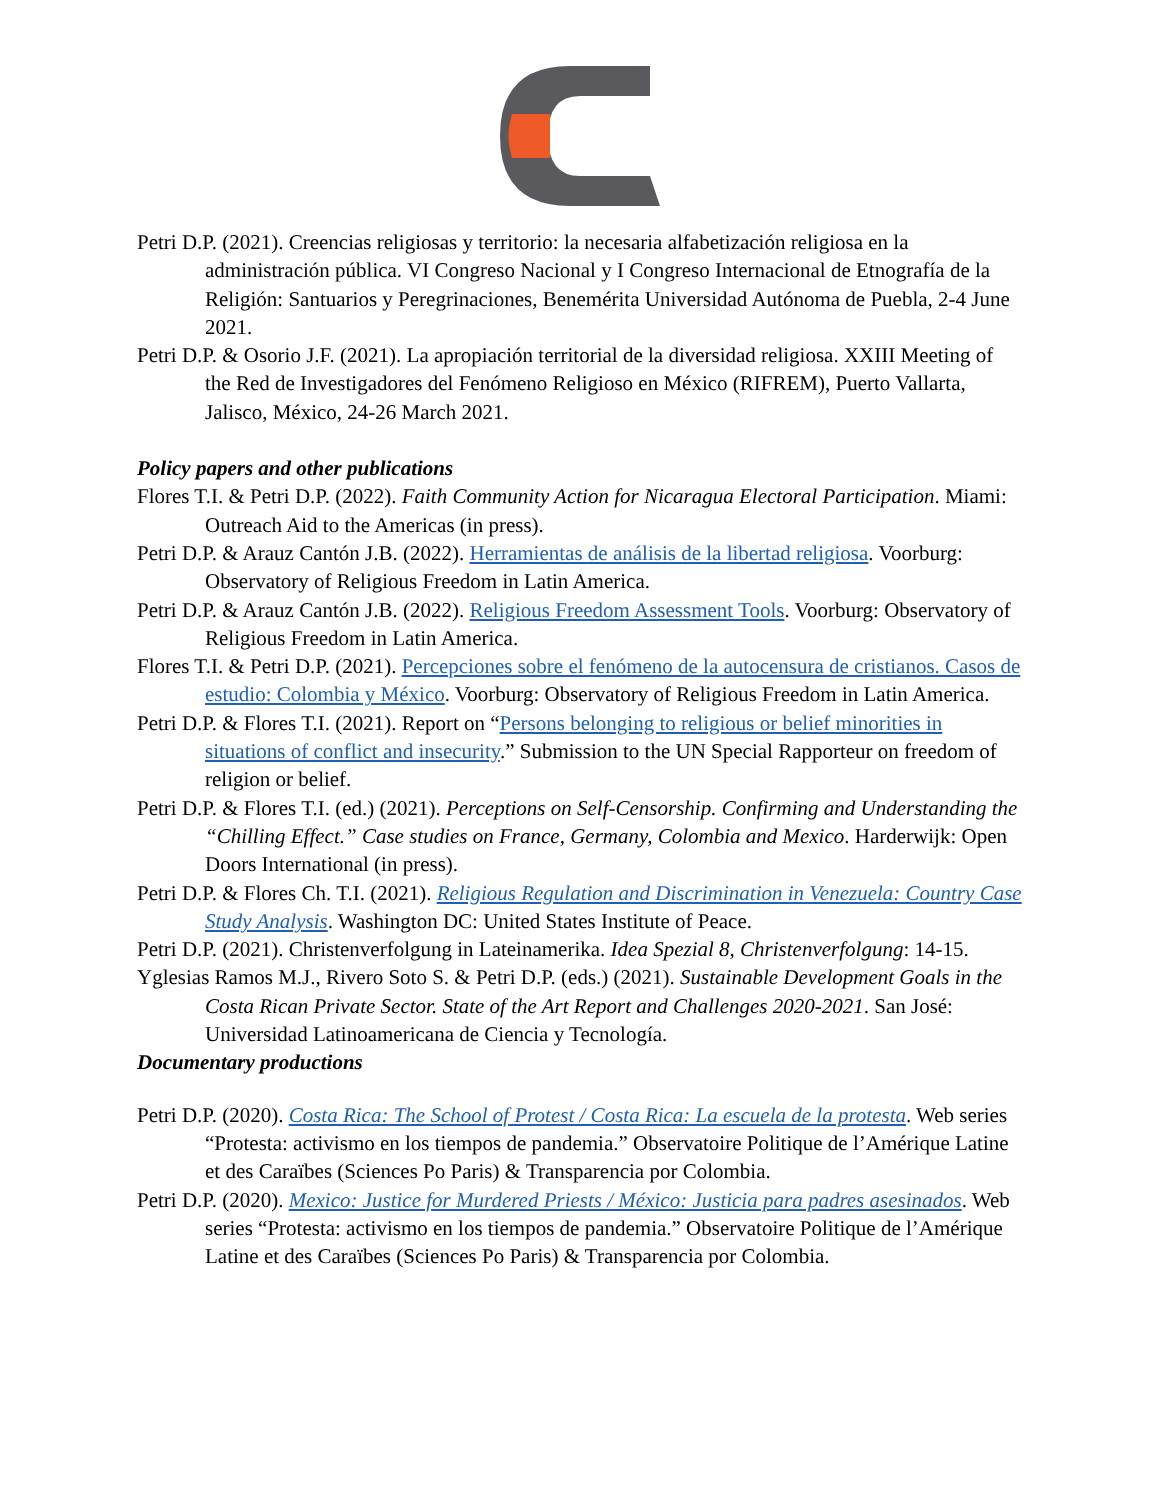Petri D.P. (2021). Creencias religiosas y territorio: la necesaria alfabetización religiosa en la administración pública. VI Congreso Nacional y I Congreso Internacional de Etnografía de la Religión: Santuarios y Peregrinaciones, Benemérita Universidad Autónoma de Puebla, 2-4 June 2021.
Petri D.P. & Osorio J.F. (2021). La apropiación territorial de la diversidad religiosa. XXIII Meeting of the Red de Investigadores del Fenómeno Religioso en México (RIFREM), Puerto Vallarta, Jalisco, México, 24-26 March 2021.
Policy papers and other publications
Flores T.I. & Petri D.P. (2022). Faith Community Action for Nicaragua Electoral Participation. Miami: Outreach Aid to the Americas (in press).
Petri D.P. & Arauz Cantón J.B. (2022). Herramientas de análisis de la libertad religiosa. Voorburg: Observatory of Religious Freedom in Latin America.
Petri D.P. & Arauz Cantón J.B. (2022). Religious Freedom Assessment Tools. Voorburg: Observatory of Religious Freedom in Latin America.
Flores T.I. & Petri D.P. (2021). Percepciones sobre el fenómeno de la autocensura de cristianos. Casos de estudio: Colombia y México. Voorburg: Observatory of Religious Freedom in Latin America.
Petri D.P. & Flores T.I. (2021). Report on “Persons belonging to religious or belief minorities in situations of conflict and insecurity.” Submission to the UN Special Rapporteur on freedom of religion or belief.
Petri D.P. & Flores T.I. (ed.) (2021). Perceptions on Self-Censorship. Confirming and Understanding the “Chilling Effect.” Case studies on France, Germany, Colombia and Mexico. Harderwijk: Open Doors International (in press).
Petri D.P. & Flores Ch. T.I. (2021). Religious Regulation and Discrimination in Venezuela: Country Case Study Analysis. Washington DC: United States Institute of Peace.
Petri D.P. (2021). Christenverfolgung in Lateinamerika. Idea Spezial 8, Christenverfolgung: 14-15.
Yglesias Ramos M.J., Rivero Soto S. & Petri D.P. (eds.) (2021). Sustainable Development Goals in the Costa Rican Private Sector. State of the Art Report and Challenges 2020-2021. San José: Universidad Latinoamericana de Ciencia y Tecnología.
Documentary productions
Petri D.P. (2020). Costa Rica: The School of Protest / Costa Rica: La escuela de la protesta. Web series “Protesta: activismo en los tiempos de pandemia.” Observatoire Politique de l’Amérique Latine et des Caraïbes (Sciences Po Paris) & Transparencia por Colombia.
Petri D.P. (2020). Mexico: Justice for Murdered Priests / México: Justicia para padres asesinados. Web series “Protesta: activismo en los tiempos de pandemia.” Observatoire Politique de l’Amérique Latine et des Caraïbes (Sciences Po Paris) & Transparencia por Colombia.